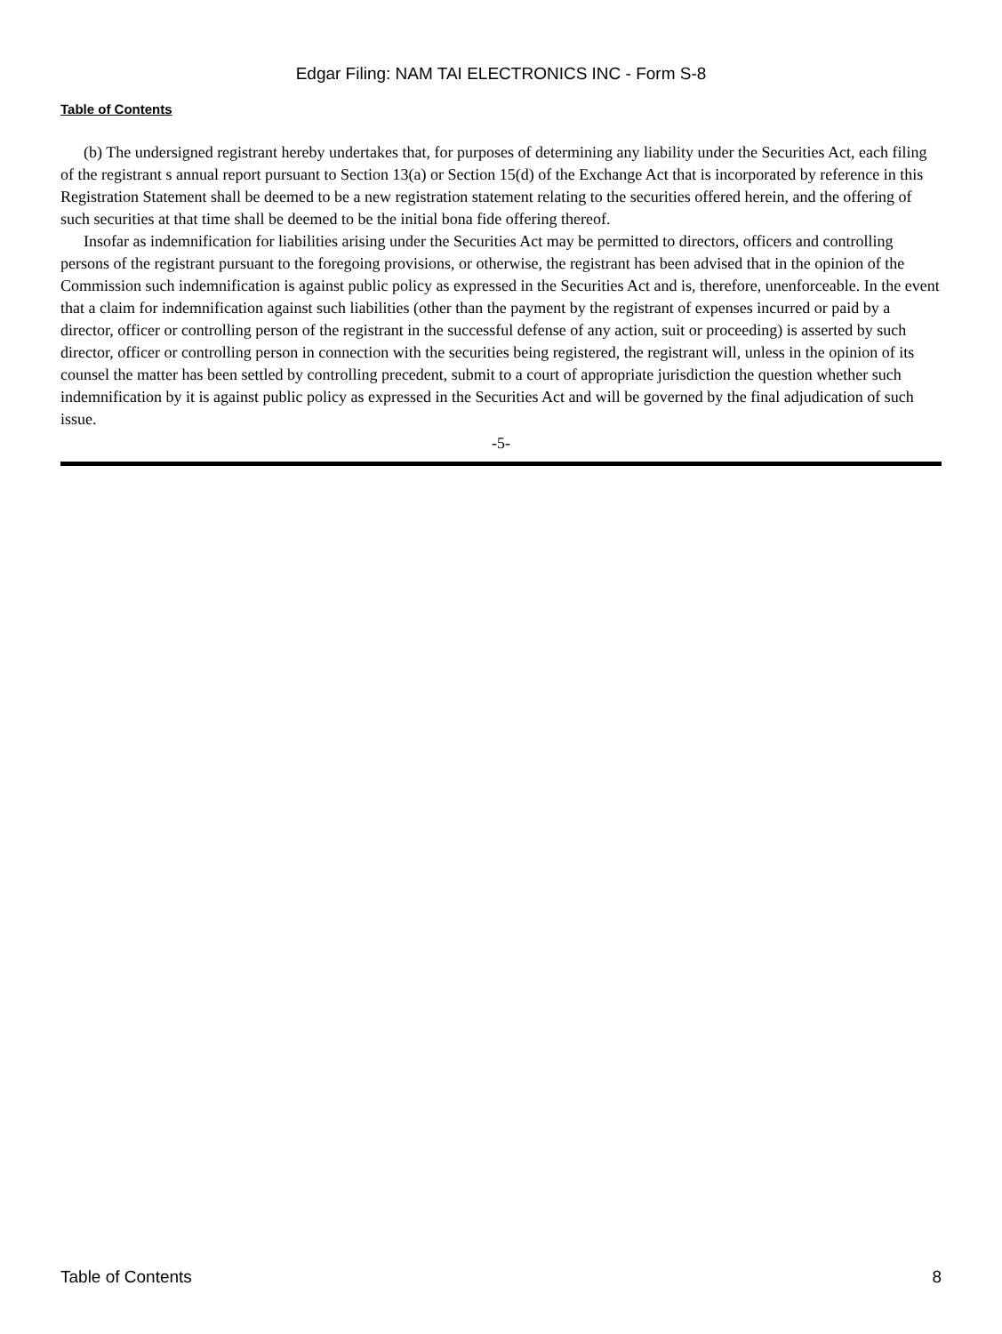Edgar Filing: NAM TAI ELECTRONICS INC - Form S-8
Table of Contents
(b) The undersigned registrant hereby undertakes that, for purposes of determining any liability under the Securities Act, each filing of the registrant s annual report pursuant to Section 13(a) or Section 15(d) of the Exchange Act that is incorporated by reference in this Registration Statement shall be deemed to be a new registration statement relating to the securities offered herein, and the offering of such securities at that time shall be deemed to be the initial bona fide offering thereof.
Insofar as indemnification for liabilities arising under the Securities Act may be permitted to directors, officers and controlling persons of the registrant pursuant to the foregoing provisions, or otherwise, the registrant has been advised that in the opinion of the Commission such indemnification is against public policy as expressed in the Securities Act and is, therefore, unenforceable. In the event that a claim for indemnification against such liabilities (other than the payment by the registrant of expenses incurred or paid by a director, officer or controlling person of the registrant in the successful defense of any action, suit or proceeding) is asserted by such director, officer or controlling person in connection with the securities being registered, the registrant will, unless in the opinion of its counsel the matter has been settled by controlling precedent, submit to a court of appropriate jurisdiction the question whether such indemnification by it is against public policy as expressed in the Securities Act and will be governed by the final adjudication of such issue.
-5-
Table of Contents 8